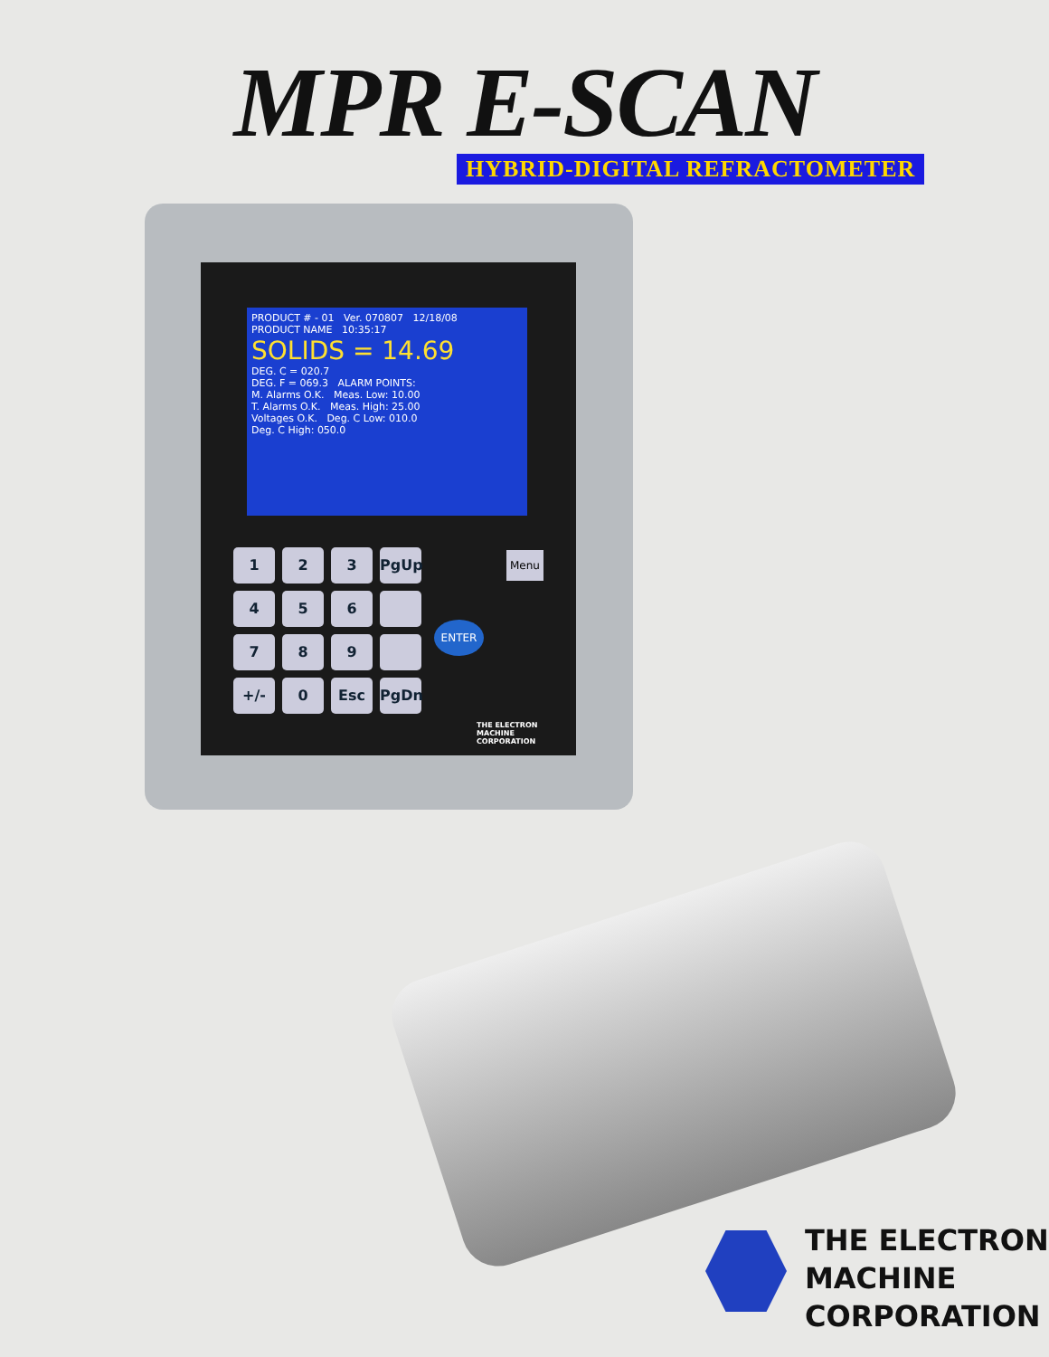MPR E-SCAN
HYBRID-DIGITAL REFRACTOMETER
PRODUCT # - 01 Ver. 070807 12/18/08
PRODUCT NAME 10:35:17
SOLIDS = 14.69
DEG. C = 020.7
DEG. F = 069.3 ALARM POINTS:
M. Alarms O.K. Meas. Low: 10.00
T. Alarms O.K. Meas. High: 25.00
Voltages O.K. Deg. C Low: 010.0
Deg. C High: 050.0
1 2 3 PgUp 456 789 +/- 0 Esc PgDn
Menu
ENTER
THE ELECTRON
MACHINE
CORPORATION
THE ELECTRON
MACHINE
CORPORATION